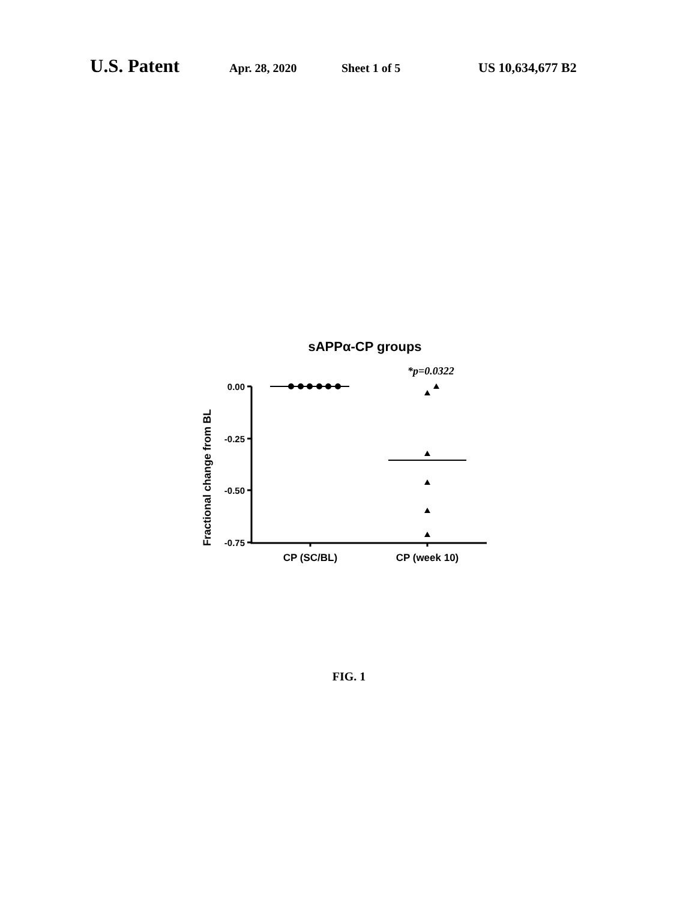U.S. Patent Apr. 28, 2020 Sheet 1 of 5 US 10,634,677 B2
sAPPα-CP groups
*p=0.0322
Fractional change from BL
0.00
-0.25
-0.50
-0.75
CP (SC/BL)
CP (week 10)
FIG. 1